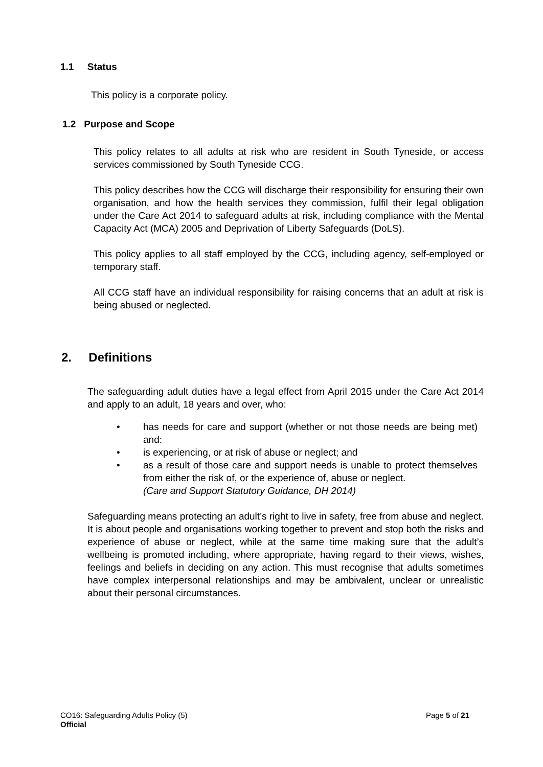1.1 Status
This policy is a corporate policy.
1.2 Purpose and Scope
This policy relates to all adults at risk who are resident in South Tyneside, or access services commissioned by South Tyneside CCG.
This policy describes how the CCG will discharge their responsibility for ensuring their own organisation, and how the health services they commission, fulfil their legal obligation under the Care Act 2014 to safeguard adults at risk, including compliance with the Mental Capacity Act (MCA) 2005 and Deprivation of Liberty Safeguards (DoLS).
This policy applies to all staff employed by the CCG, including agency, self-employed or temporary staff.
All CCG staff have an individual responsibility for raising concerns that an adult at risk is being abused or neglected.
2. Definitions
The safeguarding adult duties have a legal effect from April 2015 under the Care Act 2014 and apply to an adult, 18 years and over, who:
• has needs for care and support (whether or not those needs are being met) and:
• is experiencing, or at risk of abuse or neglect; and
• as a result of those care and support needs is unable to protect themselves from either the risk of, or the experience of, abuse or neglect.
(Care and Support Statutory Guidance, DH 2014)
Safeguarding means protecting an adult’s right to live in safety, free from abuse and neglect. It is about people and organisations working together to prevent and stop both the risks and experience of abuse or neglect, while at the same time making sure that the adult’s wellbeing is promoted including, where appropriate, having regard to their views, wishes, feelings and beliefs in deciding on any action. This must recognise that adults sometimes have complex interpersonal relationships and may be ambivalent, unclear or unrealistic about their personal circumstances.
CO16: Safeguarding Adults Policy (5) Page 5 of 21
Official